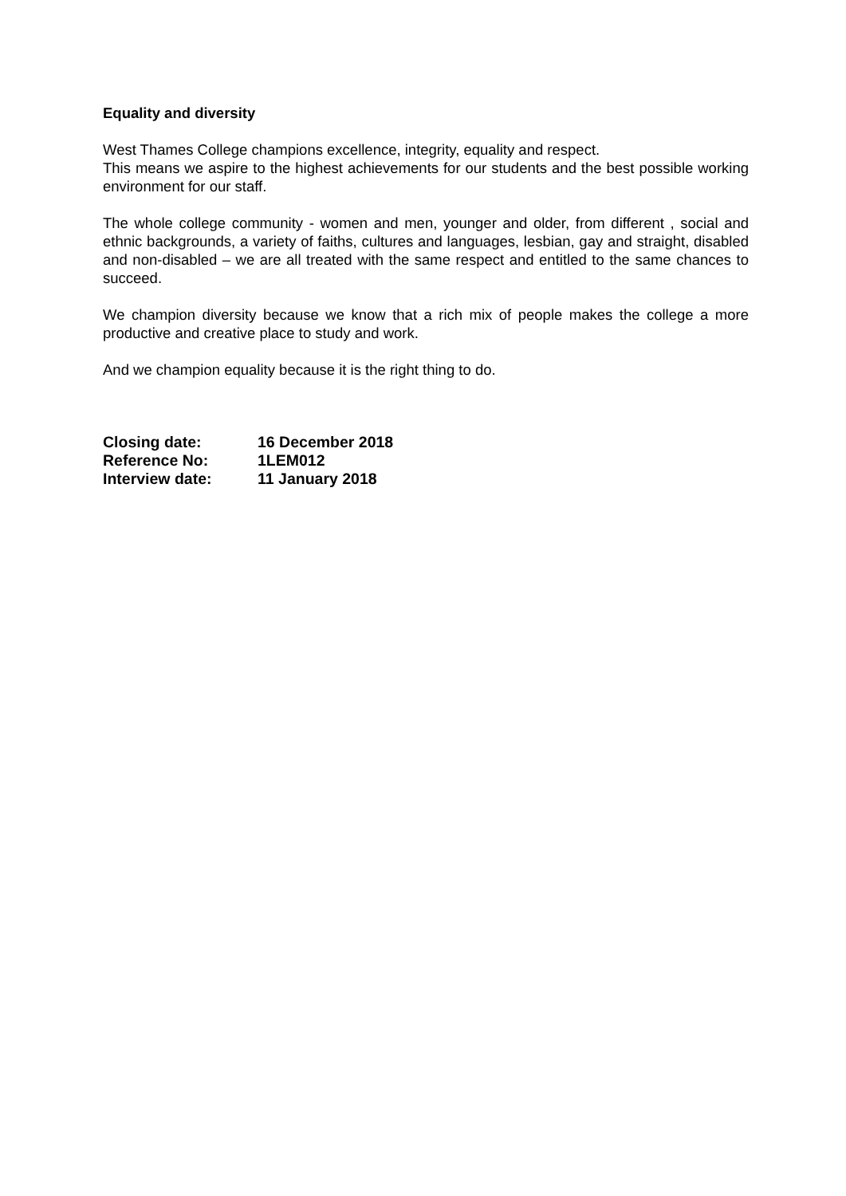Equality and diversity
West Thames College champions excellence, integrity, equality and respect.
This means we aspire to the highest achievements for our students and the best possible working environment for our staff.
The whole college community - women and men, younger and older, from different , social and ethnic backgrounds, a variety of faiths, cultures and languages, lesbian, gay and straight, disabled and non-disabled – we are all treated with the same respect and entitled to the same chances to succeed.
We champion diversity because we know that a rich mix of people makes the college a more productive and creative place to study and work.
And we champion equality because it is the right thing to do.
| Closing date: | 16 December 2018 |
| Reference No: | 1LEM012 |
| Interview date: | 11 January 2018 |